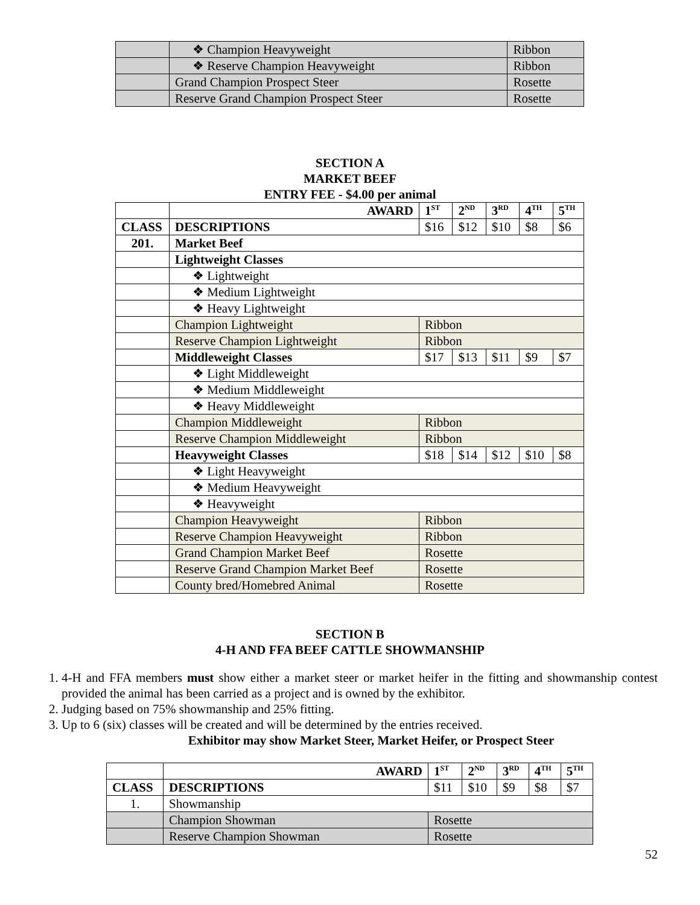| | ❖ Champion Heavyweight | Ribbon |
| | ❖ Reserve Champion Heavyweight | Ribbon |
| | Grand Champion Prospect Steer | Rosette |
| | Reserve Grand Champion Prospect Steer | Rosette |
SECTION A
MARKET BEEF
ENTRY FEE - $4.00 per animal
| | AWARD | 1<sup>ST</sup> | 2<sup>ND</sup> | 3<sup>RD</sup> | 4<sup>TH</sup> | 5<sup>TH</sup> |
| CLASS | DESCRIPTIONS | $16 | $12 | $10 | $8 | $6 |
| 201. | Market Beef | | | | | |
| | Lightweight Classes | | | | | |
| | ❖ Lightweight | | | | | |
| | ❖ Medium Lightweight | | | | | |
| | ❖ Heavy Lightweight | | | | | |
| | Champion Lightweight | Ribbon | | | | |
| | Reserve Champion Lightweight | Ribbon | | | | |
| | Middleweight Classes | $17 | $13 | $11 | $9 | $7 |
| | ❖ Light Middleweight | | | | | |
| | ❖ Medium Middleweight | | | | | |
| | ❖ Heavy Middleweight | | | | | |
| | Champion Middleweight | Ribbon | | | | |
| | Reserve Champion Middleweight | Ribbon | | | | |
| | Heavyweight Classes | $18 | $14 | $12 | $10 | $8 |
| | ❖ Light Heavyweight | | | | | |
| | ❖ Medium Heavyweight | | | | | |
| | ❖ Heavyweight | | | | | |
| | Champion Heavyweight | Ribbon | | | | |
| | Reserve Champion Heavyweight | Ribbon | | | | |
| | Grand Champion Market Beef | Rosette | | | | |
| | Reserve Grand Champion Market Beef | Rosette | | | | |
| | County bred/Homebred Animal | Rosette | | | | |
SECTION B
4-H AND FFA BEEF CATTLE SHOWMANSHIP
1. 4-H and FFA members must show either a market steer or market heifer in the fitting and showmanship contest provided the animal has been carried as a project and is owned by the exhibitor.
2. Judging based on 75% showmanship and 25% fitting.
3. Up to 6 (six) classes will be created and will be determined by the entries received.
Exhibitor may show Market Steer, Market Heifer, or Prospect Steer
| | AWARD | 1<sup>ST</sup> | 2<sup>ND</sup> | 3<sup>RD</sup> | 4<sup>TH</sup> | 5<sup>TH</sup> |
| CLASS | DESCRIPTIONS | $11 | $10 | $9 | $8 | $7 |
| 1. | Showmanship | | | | | |
| | Champion Showman | Rosette | | | | |
| | Reserve Champion Showman | Rosette | | | | |
52